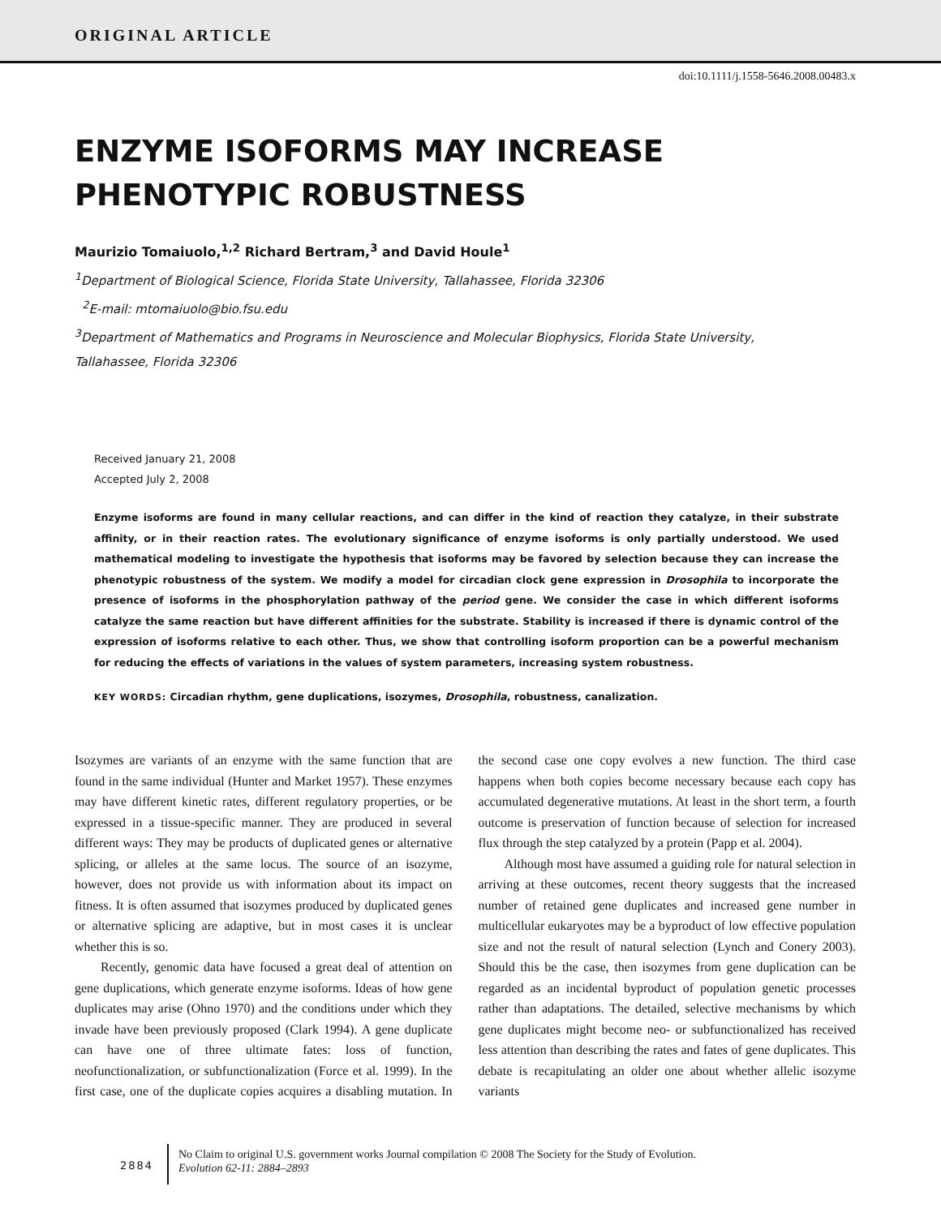ORIGINAL ARTICLE
doi:10.1111/j.1558-5646.2008.00483.x
ENZYME ISOFORMS MAY INCREASE
PHENOTYPIC ROBUSTNESS
Maurizio Tomaiuolo,<sup>1,2</sup> Richard Bertram,<sup>3</sup> and David Houle<sup>1</sup>
<sup>1</sup> Department of Biological Science, Florida State University, Tallahassee, Florida 32306
<sup>2</sup> E-mail: mtomaiuolo@bio.fsu.edu
<sup>3</sup> Department of Mathematics and Programs in Neuroscience and Molecular Biophysics, Florida State University, Tallahassee, Florida 32306
Received January 21, 2008
Accepted July 2, 2008
Enzyme isoforms are found in many cellular reactions, and can differ in the kind of reaction they catalyze, in their substrate affinity, or in their reaction rates. The evolutionary significance of enzyme isoforms is only partially understood. We used mathematical modeling to investigate the hypothesis that isoforms may be favored by selection because they can increase the phenotypic robustness of the system. We modify a model for circadian clock gene expression in Drosophila to incorporate the presence of isoforms in the phosphorylation pathway of the period gene. We consider the case in which different isoforms catalyze the same reaction but have different affinities for the substrate. Stability is increased if there is dynamic control of the expression of isoforms relative to each other. Thus, we show that controlling isoform proportion can be a powerful mechanism for reducing the effects of variations in the values of system parameters, increasing system robustness.
KEY WORDS: Circadian rhythm, gene duplications, isozymes, Drosophila, robustness, canalization.
Isozymes are variants of an enzyme with the same function that are found in the same individual (Hunter and Market 1957). These enzymes may have different kinetic rates, different regulatory properties, or be expressed in a tissue-specific manner. They are produced in several different ways: They may be products of duplicated genes or alternative splicing, or alleles at the same locus. The source of an isozyme, however, does not provide us with information about its impact on fitness. It is often assumed that isozymes produced by duplicated genes or alternative splicing are adaptive, but in most cases it is unclear whether this is so.
Recently, genomic data have focused a great deal of attention on gene duplications, which generate enzyme isoforms. Ideas of how gene duplicates may arise (Ohno 1970) and the conditions under which they invade have been previously proposed (Clark 1994). A gene duplicate can have one of three ultimate fates: loss of function, neofunctionalization, or subfunctionalization (Force et al. 1999). In the first case, one of the duplicate copies acquires a disabling mutation. In the second case one copy evolves a new function. The third case happens when both copies become necessary because each copy has accumulated degenerative mutations. At least in the short term, a fourth outcome is preservation of function because of selection for increased flux through the step catalyzed by a protein (Papp et al. 2004).
Although most have assumed a guiding role for natural selection in arriving at these outcomes, recent theory suggests that the increased number of retained gene duplicates and increased gene number in multicellular eukaryotes may be a byproduct of low effective population size and not the result of natural selection (Lynch and Conery 2003). Should this be the case, then isozymes from gene duplication can be regarded as an incidental byproduct of population genetic processes rather than adaptations. The detailed, selective mechanisms by which gene duplicates might become neo- or subfunctionalized has received less attention than describing the rates and fates of gene duplicates. This debate is recapitulating an older one about whether allelic isozyme variants
2884
No Claim to original U.S. government works Journal compilation © 2008 The Society for the Study of Evolution.
Evolution 62-11: 2884–2893